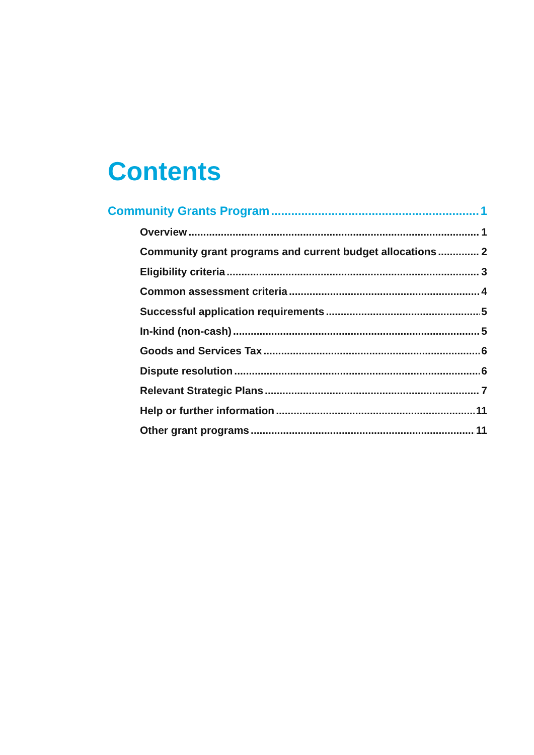Contents
Community Grants Program 1
Overview 1
Community grant programs and current budget allocations 2
Eligibility criteria 3
Common assessment criteria 4
Successful application requirements 5
In-kind (non-cash) 5
Goods and Services Tax 6
Dispute resolution 6
Relevant Strategic Plans 7
Help or further information 11
Other grant programs 11